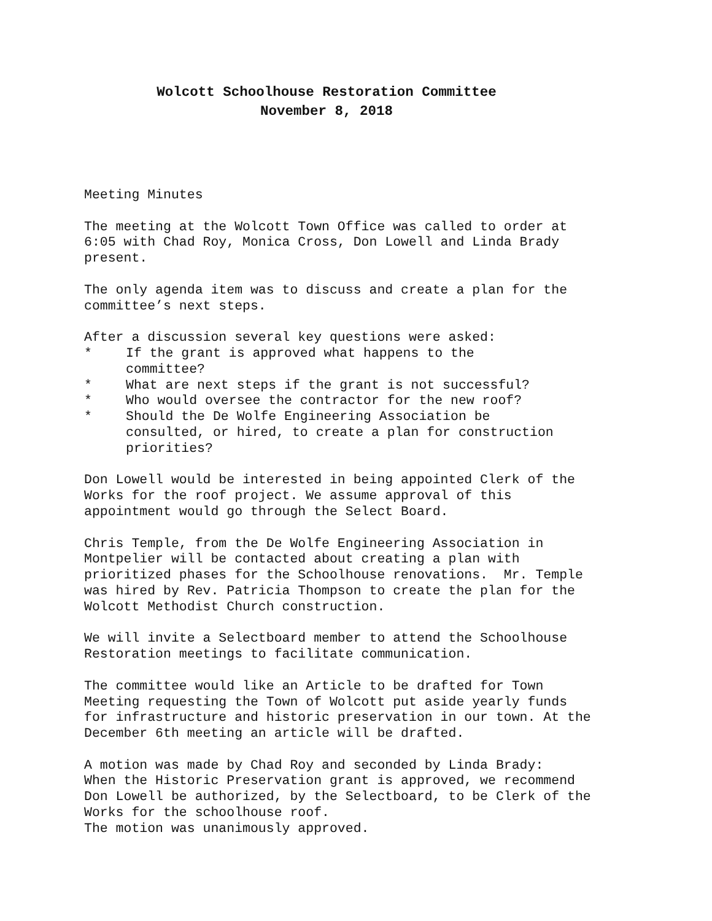Wolcott Schoolhouse Restoration Committee
November 8, 2018
Meeting Minutes
The meeting at the Wolcott Town Office was called to order at 6:05 with Chad Roy, Monica Cross, Don Lowell and Linda Brady present.
The only agenda item was to discuss and create a plan for the committee’s next steps.
After a discussion several key questions were asked:
* If the grant is approved what happens to the
committee?
* What are next steps if the grant is not successful?
* Who would oversee the contractor for the new roof?
* Should the De Wolfe Engineering Association be
consulted, or hired, to create a plan for construction
priorities?
Don Lowell would be interested in being appointed Clerk of the Works for the roof project. We assume approval of this appointment would go through the Select Board.
Chris Temple, from the De Wolfe Engineering Association in Montpelier will be contacted about creating a plan with prioritized phases for the Schoolhouse renovations. Mr. Temple was hired by Rev. Patricia Thompson to create the plan for the Wolcott Methodist Church construction.
We will invite a Selectboard member to attend the Schoolhouse Restoration meetings to facilitate communication.
The committee would like an Article to be drafted for Town Meeting requesting the Town of Wolcott put aside yearly funds for infrastructure and historic preservation in our town. At the December 6th meeting an article will be drafted.
A motion was made by Chad Roy and seconded by Linda Brady: When the Historic Preservation grant is approved, we recommend Don Lowell be authorized, by the Selectboard, to be Clerk of the Works for the schoolhouse roof. The motion was unanimously approved.